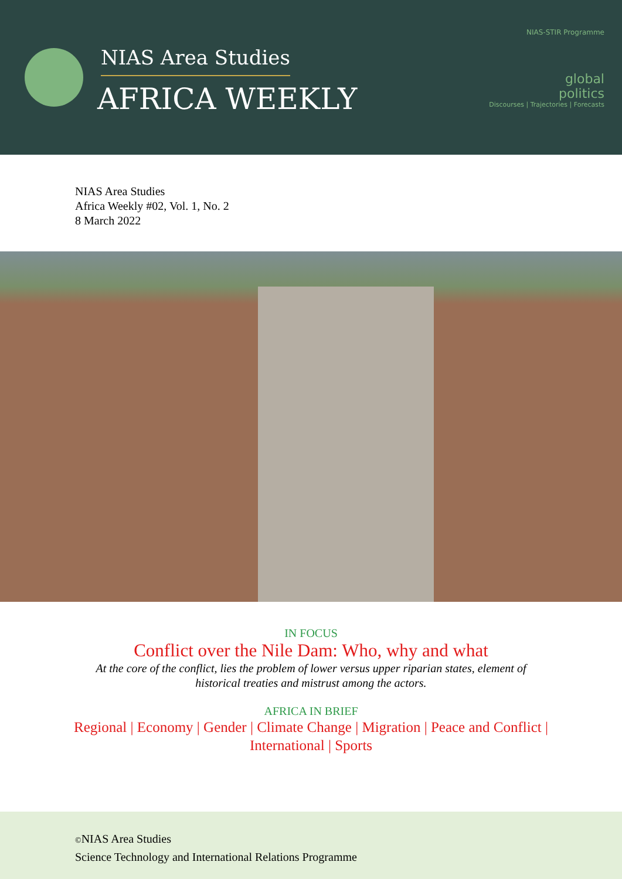NIAS Area Studies
AFRICA WEEKLY
NIAS-STIR Programme
global
politics
Discourses | Trajectories | Forecasts
NIAS Area Studies
Africa Weekly #02, Vol. 1, No. 2
8 March 2022
IN FOCUS
Conflict over the Nile Dam: Who, why and what
At the core of the conflict, lies the problem of lower versus upper riparian states, element of historical treaties and mistrust among the actors.
AFRICA IN BRIEF
Regional | Economy | Gender | Climate Change | Migration | Peace and Conflict | International | Sports
©NIAS Area Studies
Science Technology and International Relations Programme